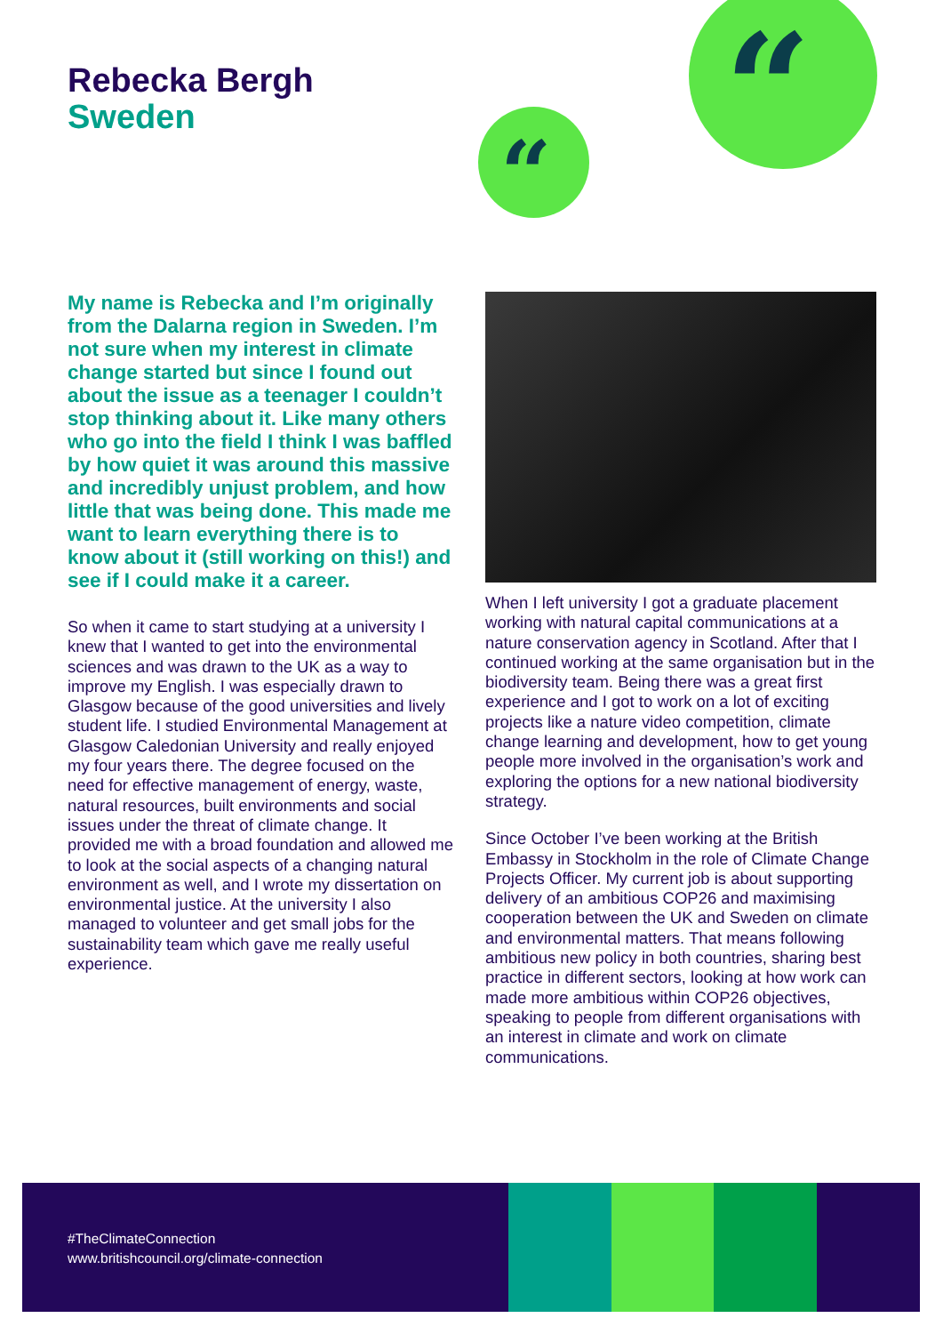Rebecka Bergh
Sweden
“
“
My name is Rebecka and I’m originally from the Dalarna region in Sweden. I’m not sure when my interest in climate change started but since I found out about the issue as a teenager I couldn’t stop thinking about it. Like many others who go into the field I think I was baffled by how quiet it was around this massive and incredibly unjust problem, and how little that was being done. This made me want to learn everything there is to know about it (still working on this!) and see if I could make it a career.
So when it came to start studying at a university I knew that I wanted to get into the environmental sciences and was drawn to the UK as a way to improve my English. I was especially drawn to Glasgow because of the good universities and lively student life. I studied Environmental Management at Glasgow Caledonian University and really enjoyed my four years there. The degree focused on the need for effective management of energy, waste, natural resources, built environments and social issues under the threat of climate change. It provided me with a broad foundation and allowed me to look at the social aspects of a changing natural environment as well, and I wrote my dissertation on environmental justice. At the university I also managed to volunteer and get small jobs for the sustainability team which gave me really useful experience.
When I left university I got a graduate placement working with natural capital communications at a nature conservation agency in Scotland. After that I continued working at the same organisation but in the biodiversity team. Being there was a great first experience and I got to work on a lot of exciting projects like a nature video competition, climate change learning and development, how to get young people more involved in the organisation’s work and exploring the options for a new national biodiversity strategy.
Since October I’ve been working at the British Embassy in Stockholm in the role of Climate Change Projects Officer. My current job is about supporting delivery of an ambitious COP26 and maximising cooperation between the UK and Sweden on climate and environmental matters. That means following ambitious new policy in both countries, sharing best practice in different sectors, looking at how work can made more ambitious within COP26 objectives, speaking to people from different organisations with an interest in climate and work on climate communications.
#TheClimateConnection
www.britishcouncil.org/climate-connection